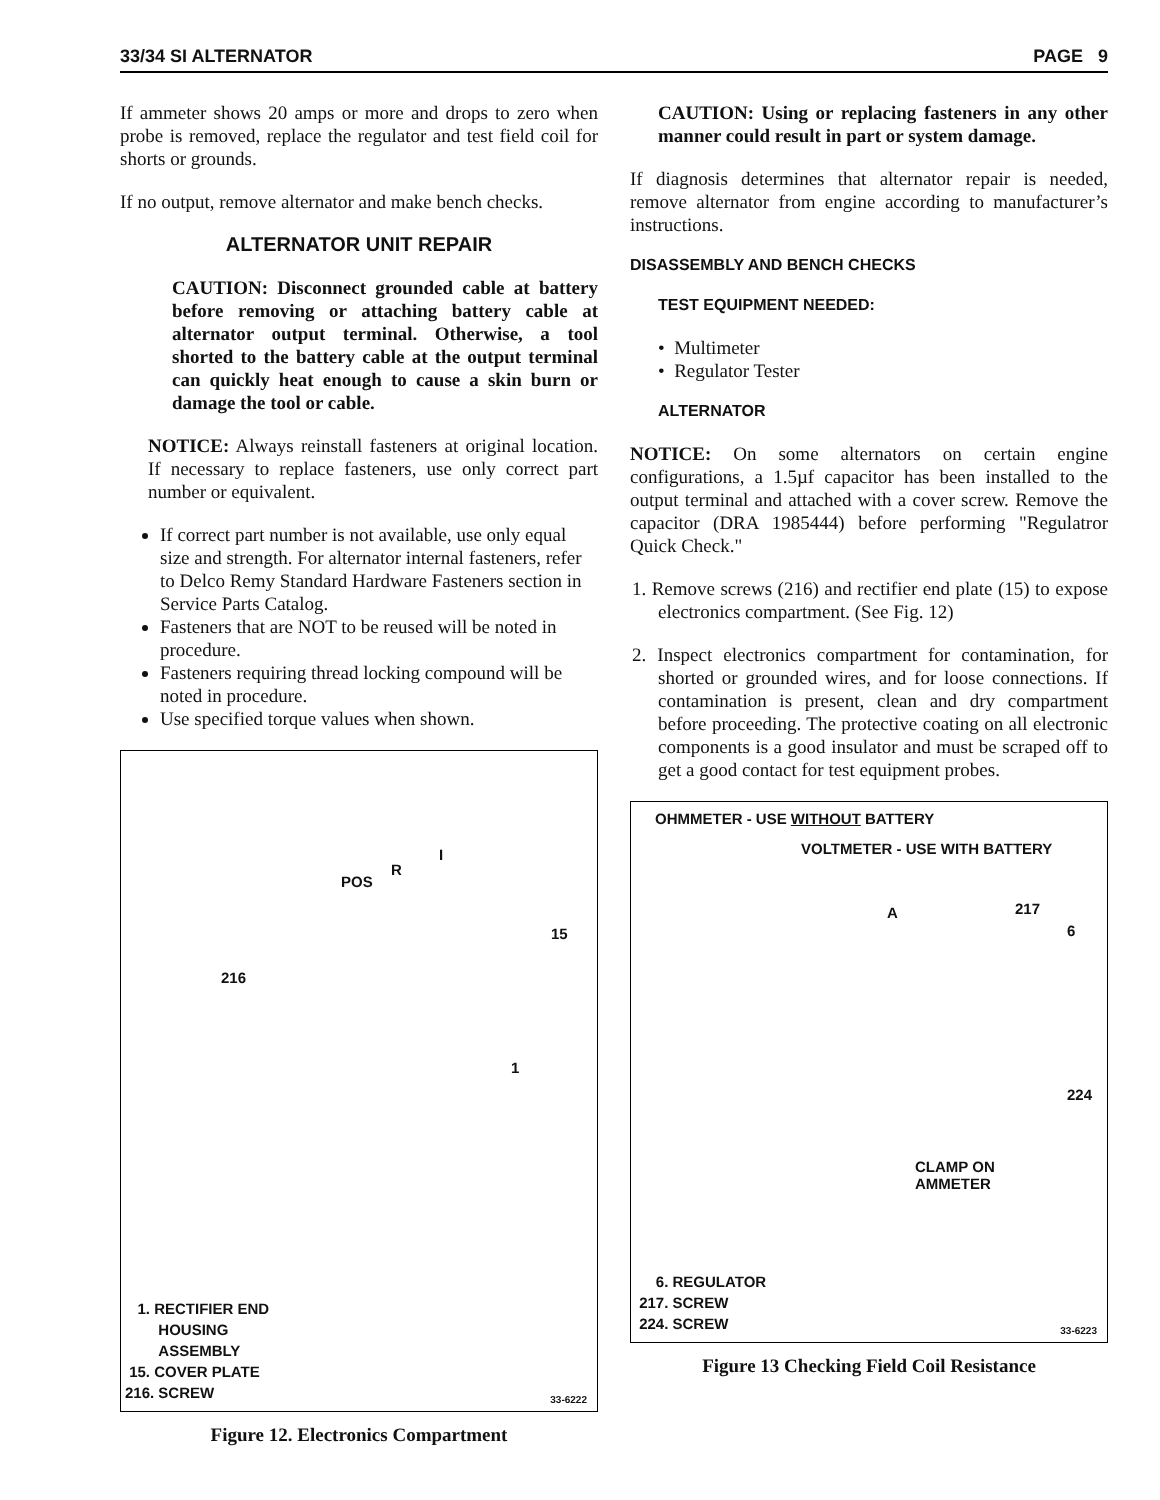33/34 SI ALTERNATOR PAGE 9
If ammeter shows 20 amps or more and drops to zero when probe is removed, replace the regulator and test field coil for shorts or grounds.
If no output, remove alternator and make bench checks.
ALTERNATOR UNIT REPAIR
CAUTION: Disconnect grounded cable at battery before removing or attaching battery cable at alternator output terminal. Otherwise, a tool shorted to the battery cable at the output terminal can quickly heat enough to cause a skin burn or damage the tool or cable.
NOTICE: Always reinstall fasteners at original location. If necessary to replace fasteners, use only correct part number or equivalent.
If correct part number is not available, use only equal size and strength. For alternator internal fasteners, refer to Delco Remy Standard Hardware Fasteners section in Service Parts Catalog.
Fasteners that are NOT to be reused will be noted in procedure.
Fasteners requiring thread locking compound will be noted in procedure.
Use specified torque values when shown.
I
R
POS
15
216
1
1. RECTIFIER END
HOUSING
ASSEMBLY
15. COVER PLATE
216. SCREW
33-6222
Figure 12. Electronics Compartment
CAUTION: Using or replacing fasteners in any other manner could result in part or system damage.
If diagnosis determines that alternator repair is needed, remove alternator from engine according to manufacturer’s instructions.
DISASSEMBLY AND BENCH CHECKS
TEST EQUIPMENT NEEDED:
• Multimeter
• Regulator Tester
ALTERNATOR
NOTICE: On some alternators on certain engine configurations, a 1.5µf capacitor has been installed to the output terminal and attached with a cover screw. Remove the capacitor (DRA 1985444) before performing "Regulatror Quick Check."
1. Remove screws (216) and rectifier end plate (15) to expose electronics compartment. (See Fig. 12)
2. Inspect electronics compartment for contamination, for shorted or grounded wires, and for loose connections. If contamination is present, clean and dry compartment before proceeding. The protective coating on all electronic components is a good insulator and must be scraped off to get a good contact for test equipment probes.
OHMMETER - USE WITHOUT BATTERY
VOLTMETER - USE WITH BATTERY
A 217
6
224
CLAMP ON
AMMETER
6. REGULATOR
217. SCREW
224. SCREW
33-6223
Figure 13 Checking Field Coil Resistance